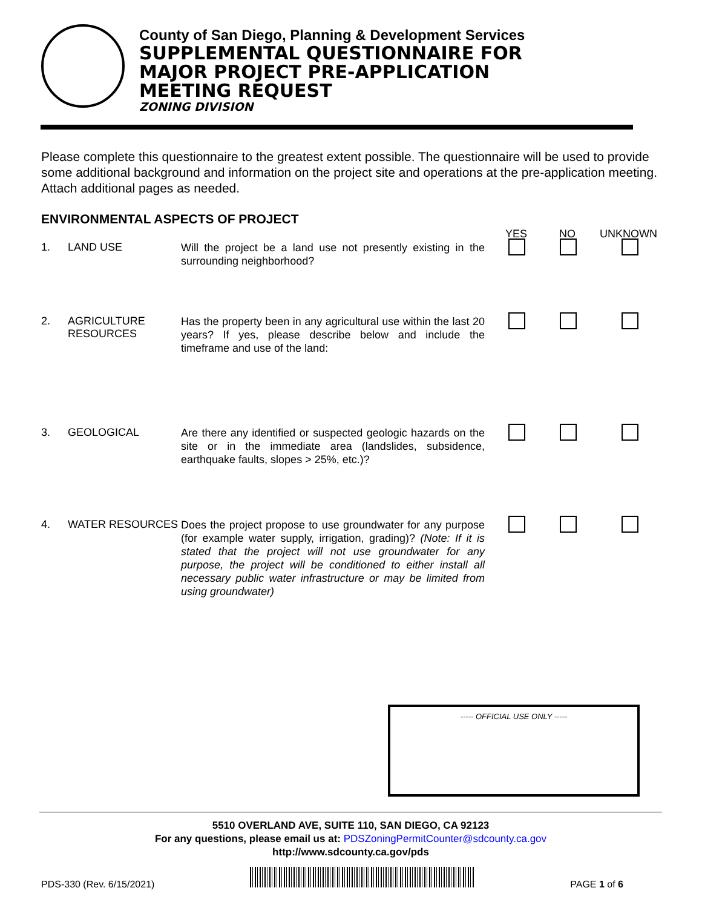County of San Diego, Planning & Development Services
SUPPLEMENTAL QUESTIONNAIRE FOR
MAJOR PROJECT PRE-APPLICATION
MEETING REQUEST
ZONING DIVISION
Please complete this questionnaire to the greatest extent possible. The questionnaire will be used to provide some additional background and information on the project site and operations at the pre-application meeting. Attach additional pages as needed.
ENVIRONMENTAL ASPECTS OF PROJECT
YES NO UNKNOWN
1. LAND USE
Will the project be a land use not presently existing in the surrounding neighborhood?
2. AGRICULTURE RESOURCES
Has the property been in any agricultural use within the last 20 years? If yes, please describe below and include the timeframe and use of the land:
3. GEOLOGICAL
Are there any identified or suspected geologic hazards on the site or in the immediate area (landslides, subsidence, earthquake faults, slopes > 25%, etc.)?
4. WATER RESOURCES
Does the project propose to use groundwater for any purpose (for example water supply, irrigation, grading)? (Note: If it is stated that the project will not use groundwater for any purpose, the project will be conditioned to either install all necessary public water infrastructure or may be limited from using groundwater)
----- OFFICIAL USE ONLY -----
5510 OVERLAND AVE, SUITE 110, SAN DIEGO, CA 92123
For any questions, please email us at: PDSZoningPermitCounter@sdcounty.ca.gov
http://www.sdcounty.ca.gov/pds
PDS-330 (Rev. 6/15/2021) PAGE 1 of 6